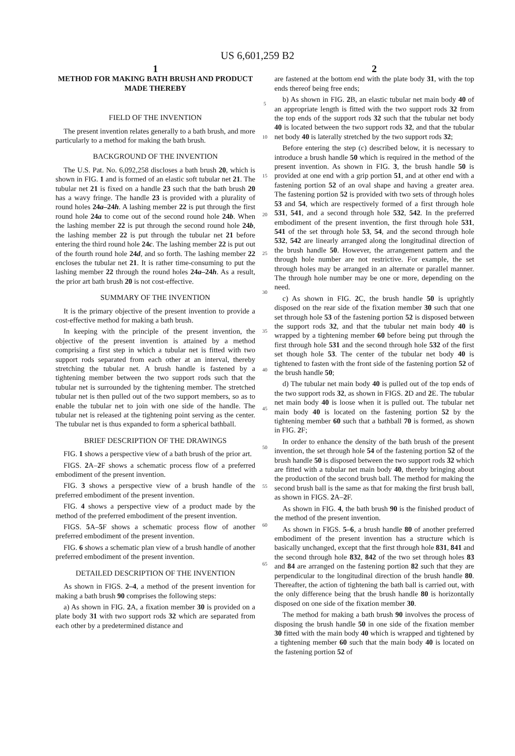US 6,601,259 B2
1
METHOD FOR MAKING BATH BRUSH AND PRODUCT MADE THEREBY
FIELD OF THE INVENTION
The present invention relates generally to a bath brush, and more particularly to a method for making the bath brush.
BACKGROUND OF THE INVENTION
The U.S. Pat. No. 6,092,258 discloses a bath brush 20, which is shown in FIG. 1 and is formed of an elastic soft tubular net 21. The tubular net 21 is fixed on a handle 23 such that the bath brush 20 has a wavy fringe. The handle 23 is provided with a plurality of round holes 24a–24h. A lashing member 22 is put through the first round hole 24a to come out of the second round hole 24b. When the lashing member 22 is put through the second round hole 24b, the lashing member 22 is put through the tubular net 21 before entering the third round hole 24c. The lashing member 22 is put out of the fourth round hole 24d, and so forth. The lashing member 22 encloses the tubular net 21. It is rather time-consuming to put the lashing member 22 through the round holes 24a–24h. As a result, the prior art bath brush 20 is not cost-effective.
SUMMARY OF THE INVENTION
It is the primary objective of the present invention to provide a cost-effective method for making a bath brush.
In keeping with the principle of the present invention, the objective of the present invention is attained by a method comprising a first step in which a tubular net is fitted with two support rods separated from each other at an interval, thereby stretching the tubular net. A brush handle is fastened by a tightening member between the two support rods such that the tubular net is surrounded by the tightening member. The stretched tubular net is then pulled out of the two support members, so as to enable the tubular net to join with one side of the handle. The tubular net is released at the tightening point serving as the center. The tubular net is thus expanded to form a spherical bathball.
BRIEF DESCRIPTION OF THE DRAWINGS
FIG. 1 shows a perspective view of a bath brush of the prior art.
FIGS. 2 A–2 F shows a schematic process flow of a preferred embodiment of the present invention.
FIG. 3 shows a perspective view of a brush handle of the preferred embodiment of the present invention.
FIG. 4 shows a perspective view of a product made by the method of the preferred embodiment of the present invention.
FIGS. 5 A–5 F shows a schematic process flow of another preferred embodiment of the present invention.
FIG. 6 shows a schematic plan view of a brush handle of another preferred embodiment of the present invention.
DETAILED DESCRIPTION OF THE INVENTION
As shown in FIGS. 2–4, a method of the present invention for making a bath brush 90 comprises the following steps:
a) As shown in FIG. 2 A, a fixation member 30 is provided on a plate body 31 with two support rods 32 which are separated from each other by a predetermined distance and
5
10
15
20
25
30
35
40
45
50
55
60
65
2
are fastened at the bottom end with the plate body 31, with the top ends thereof being free ends;
b) As shown in FIG. 2 B, an elastic tubular net main body 40 of an appropriate length is fitted with the two support rods 32 from the top ends of the support rods 32 such that the tubular net body 40 is located between the two support rods 32, and that the tubular net body 40 is laterally stretched by the two support rods 32;
Before entering the step (c) described below, it is necessary to introduce a brush handle 50 which is required in the method of the present invention. As shown in FIG. 3, the brush handle 50 is provided at one end with a grip portion 51, and at other end with a fastening portion 52 of an oval shape and having a greater area. The fastening portion 52 is provided with two sets of through holes 53 and 54, which are respectively formed of a first through hole 531, 541, and a second through hole 532, 542. In the preferred embodiment of the present invention, the first through hole 531, 541 of the set through hole 53, 54, and the second through hole 532, 542 are linearly arranged along the longitudinal direction of the brush handle 50. However, the arrangement pattern and the through hole number are not restrictive. For example, the set through holes may be arranged in an alternate or parallel manner. The through hole number may be one or more, depending on the need.
c) As shown in FIG. 2 C, the brush handle 50 is uprightly disposed on the rear side of the fixation member 30 such that one set through hole 53 of the fastening portion 52 is disposed between the support rods 32, and that the tubular net main body 40 is wrapped by a tightening member 60 before being put through the first through hole 531 and the second through hole 532 of the first set though hole 53. The center of the tubular net body 40 is tightened to fasten with the front side of the fastening portion 52 of the brush handle 50;
d) The tubular net main body 40 is pulled out of the top ends of the two support rods 32, as shown in FIGS. 2 D and 2 E. The tubular net main body 40 is loose when it is pulled out. The tubular net main body 40 is located on the fastening portion 52 by the tightening member 60 such that a bathball 70 is formed, as shown in FIG. 2 F;
In order to enhance the density of the bath brush of the present invention, the set through hole 54 of the fastening portion 52 of the brush handle 50 is disposed between the two support rods 32 which are fitted with a tubular net main body 40, thereby bringing about the production of the second brush ball. The method for making the second brush ball is the same as that for making the first brush ball, as shown in FIGS. 2 A–2 F.
As shown in FIG. 4, the bath brush 90 is the finished product of the method of the present invention.
As shown in FIGS. 5–6, a brush handle 80 of another preferred embodiment of the present invention has a structure which is basically unchanged, except that the first through hole 831, 841 and the second through hole 832, 842 of the two set through holes 83 and 84 are arranged on the fastening portion 82 such that they are perpendicular to the longitudinal direction of the brush handle 80. Thereafter, the action of tightening the bath ball is carried out, with the only difference being that the brush handle 80 is horizontally disposed on one side of the fixation member 30.
The method for making a bath brush 90 involves the process of disposing the brush handle 50 in one side of the fixation member 30 fitted with the main body 40 which is wrapped and tightened by a tightening member 60 such that the main body 40 is located on the fastening portion 52 of